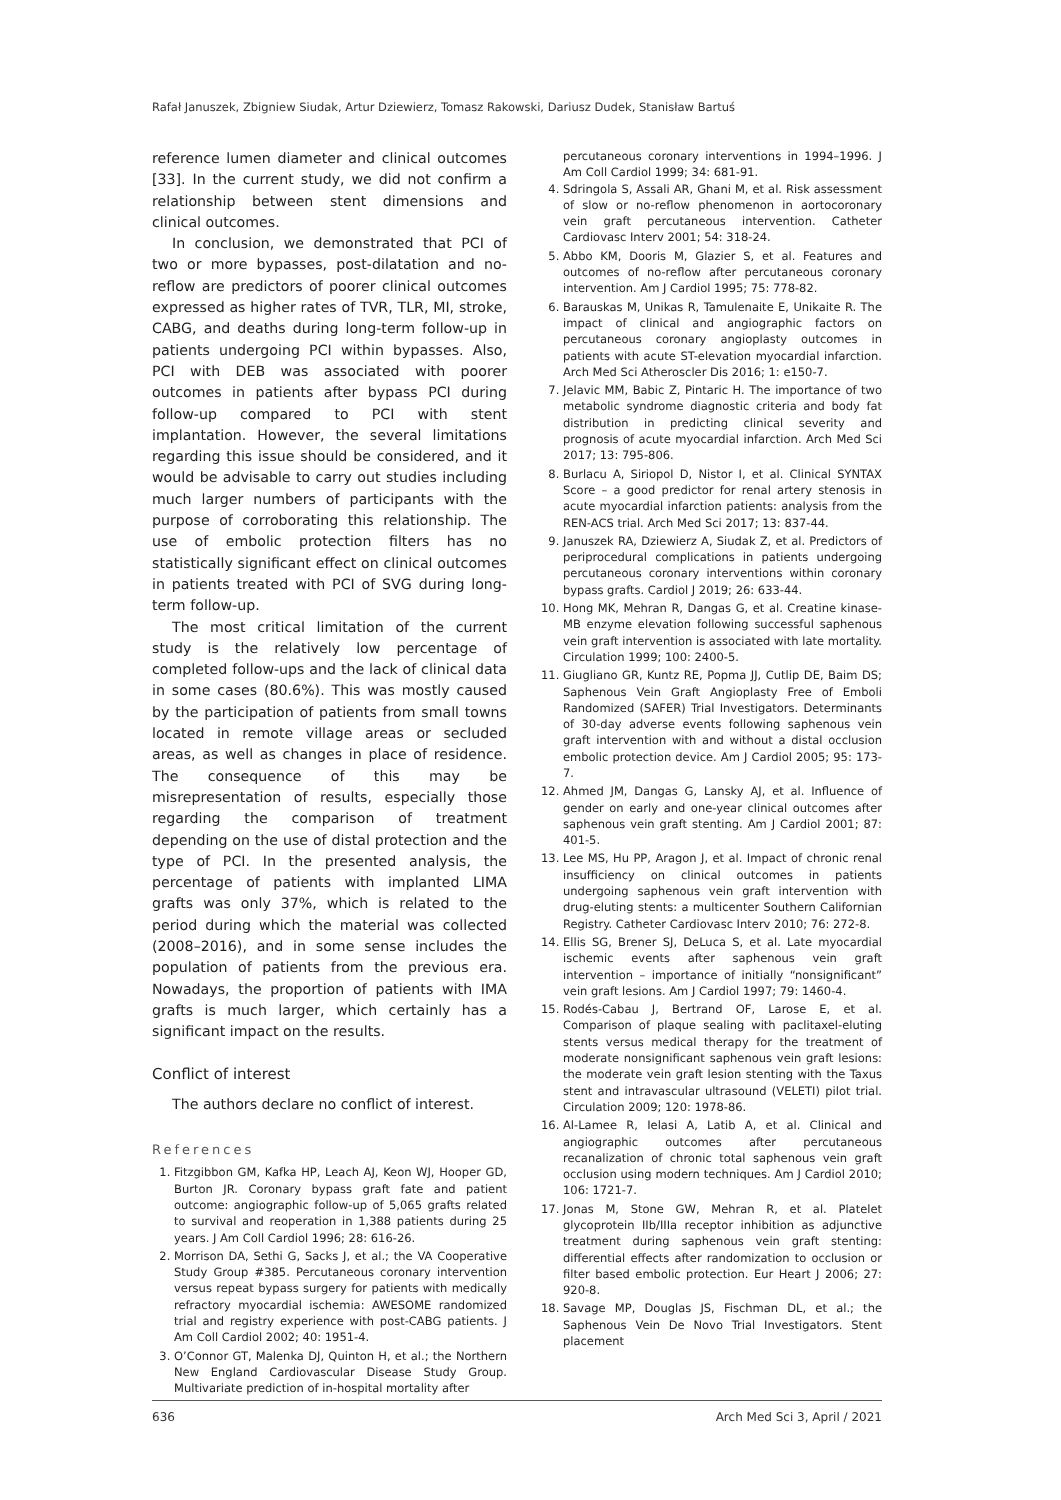Rafał Januszek, Zbigniew Siudak, Artur Dziewierz, Tomasz Rakowski, Dariusz Dudek, Stanisław Bartuś
reference lumen diameter and clinical outcomes [33]. In the current study, we did not confirm a relationship between stent dimensions and clinical outcomes.
In conclusion, we demonstrated that PCI of two or more bypasses, post-dilatation and no-reflow are predictors of poorer clinical outcomes expressed as higher rates of TVR, TLR, MI, stroke, CABG, and deaths during long-term follow-up in patients undergoing PCI within bypasses. Also, PCI with DEB was associated with poorer outcomes in patients after bypass PCI during follow-up compared to PCI with stent implantation. However, the several limitations regarding this issue should be considered, and it would be advisable to carry out studies including much larger numbers of participants with the purpose of corroborating this relationship. The use of embolic protection filters has no statistically significant effect on clinical outcomes in patients treated with PCI of SVG during long-term follow-up.
The most critical limitation of the current study is the relatively low percentage of completed follow-ups and the lack of clinical data in some cases (80.6%). This was mostly caused by the participation of patients from small towns located in remote village areas or secluded areas, as well as changes in place of residence. The consequence of this may be misrepresentation of results, especially those regarding the comparison of treatment depending on the use of distal protection and the type of PCI. In the presented analysis, the percentage of patients with implanted LIMA grafts was only 37%, which is related to the period during which the material was collected (2008–2016), and in some sense includes the population of patients from the previous era. Nowadays, the proportion of patients with IMA grafts is much larger, which certainly has a significant impact on the results.
Conflict of interest
The authors declare no conflict of interest.
References
1. Fitzgibbon GM, Kafka HP, Leach AJ, Keon WJ, Hooper GD, Burton JR. Coronary bypass graft fate and patient outcome: angiographic follow-up of 5,065 grafts related to survival and reoperation in 1,388 patients during 25 years. J Am Coll Cardiol 1996; 28: 616-26.
2. Morrison DA, Sethi G, Sacks J, et al.; the VA Cooperative Study Group #385. Percutaneous coronary intervention versus repeat bypass surgery for patients with medically refractory myocardial ischemia: AWESOME randomized trial and registry experience with post-CABG patients. J Am Coll Cardiol 2002; 40: 1951-4.
3. O’Connor GT, Malenka DJ, Quinton H, et al.; the Northern New England Cardiovascular Disease Study Group. Multivariate prediction of in-hospital mortality after
percutaneous coronary interventions in 1994–1996. J Am Coll Cardiol 1999; 34: 681-91.
4. Sdringola S, Assali AR, Ghani M, et al. Risk assessment of slow or no-reflow phenomenon in aortocoronary vein graft percutaneous intervention. Catheter Cardiovasc Interv 2001; 54: 318-24.
5. Abbo KM, Dooris M, Glazier S, et al. Features and outcomes of no-reflow after percutaneous coronary intervention. Am J Cardiol 1995; 75: 778-82.
6. Barauskas M, Unikas R, Tamulenaite E, Unikaite R. The impact of clinical and angiographic factors on percutaneous coronary angioplasty outcomes in patients with acute ST-elevation myocardial infarction. Arch Med Sci Atheroscler Dis 2016; 1: e150-7.
7. Jelavic MM, Babic Z, Pintaric H. The importance of two metabolic syndrome diagnostic criteria and body fat distribution in predicting clinical severity and prognosis of acute myocardial infarction. Arch Med Sci 2017; 13: 795-806.
8. Burlacu A, Siriopol D, Nistor I, et al. Clinical SYNTAX Score – a good predictor for renal artery stenosis in acute myocardial infarction patients: analysis from the REN-ACS trial. Arch Med Sci 2017; 13: 837-44.
9. Januszek RA, Dziewierz A, Siudak Z, et al. Predictors of periprocedural complications in patients undergoing percutaneous coronary interventions within coronary bypass grafts. Cardiol J 2019; 26: 633-44.
10. Hong MK, Mehran R, Dangas G, et al. Creatine kinase-MB enzyme elevation following successful saphenous vein graft intervention is associated with late mortality. Circulation 1999; 100: 2400-5.
11. Giugliano GR, Kuntz RE, Popma JJ, Cutlip DE, Baim DS; Saphenous Vein Graft Angioplasty Free of Emboli Randomized (SAFER) Trial Investigators. Determinants of 30-day adverse events following saphenous vein graft intervention with and without a distal occlusion embolic protection device. Am J Cardiol 2005; 95: 173-7.
12. Ahmed JM, Dangas G, Lansky AJ, et al. Influence of gender on early and one-year clinical outcomes after saphenous vein graft stenting. Am J Cardiol 2001; 87: 401-5.
13. Lee MS, Hu PP, Aragon J, et al. Impact of chronic renal insufficiency on clinical outcomes in patients undergoing saphenous vein graft intervention with drug-eluting stents: a multicenter Southern Californian Registry. Catheter Cardiovasc Interv 2010; 76: 272-8.
14. Ellis SG, Brener SJ, DeLuca S, et al. Late myocardial ischemic events after saphenous vein graft intervention – importance of initially “nonsignificant” vein graft lesions. Am J Cardiol 1997; 79: 1460-4.
15. Rodés-Cabau J, Bertrand OF, Larose E, et al. Comparison of plaque sealing with paclitaxel-eluting stents versus medical therapy for the treatment of moderate nonsignificant saphenous vein graft lesions: the moderate vein graft lesion stenting with the Taxus stent and intravascular ultrasound (VELETI) pilot trial. Circulation 2009; 120: 1978-86.
16. Al-Lamee R, Ielasi A, Latib A, et al. Clinical and angiographic outcomes after percutaneous recanalization of chronic total saphenous vein graft occlusion using modern techniques. Am J Cardiol 2010; 106: 1721-7.
17. Jonas M, Stone GW, Mehran R, et al. Platelet glycoprotein IIb/IIIa receptor inhibition as adjunctive treatment during saphenous vein graft stenting: differential effects after randomization to occlusion or filter based embolic protection. Eur Heart J 2006; 27: 920-8.
18. Savage MP, Douglas JS, Fischman DL, et al.; the Saphenous Vein De Novo Trial Investigators. Stent placement
636 Arch Med Sci 3, April / 2021